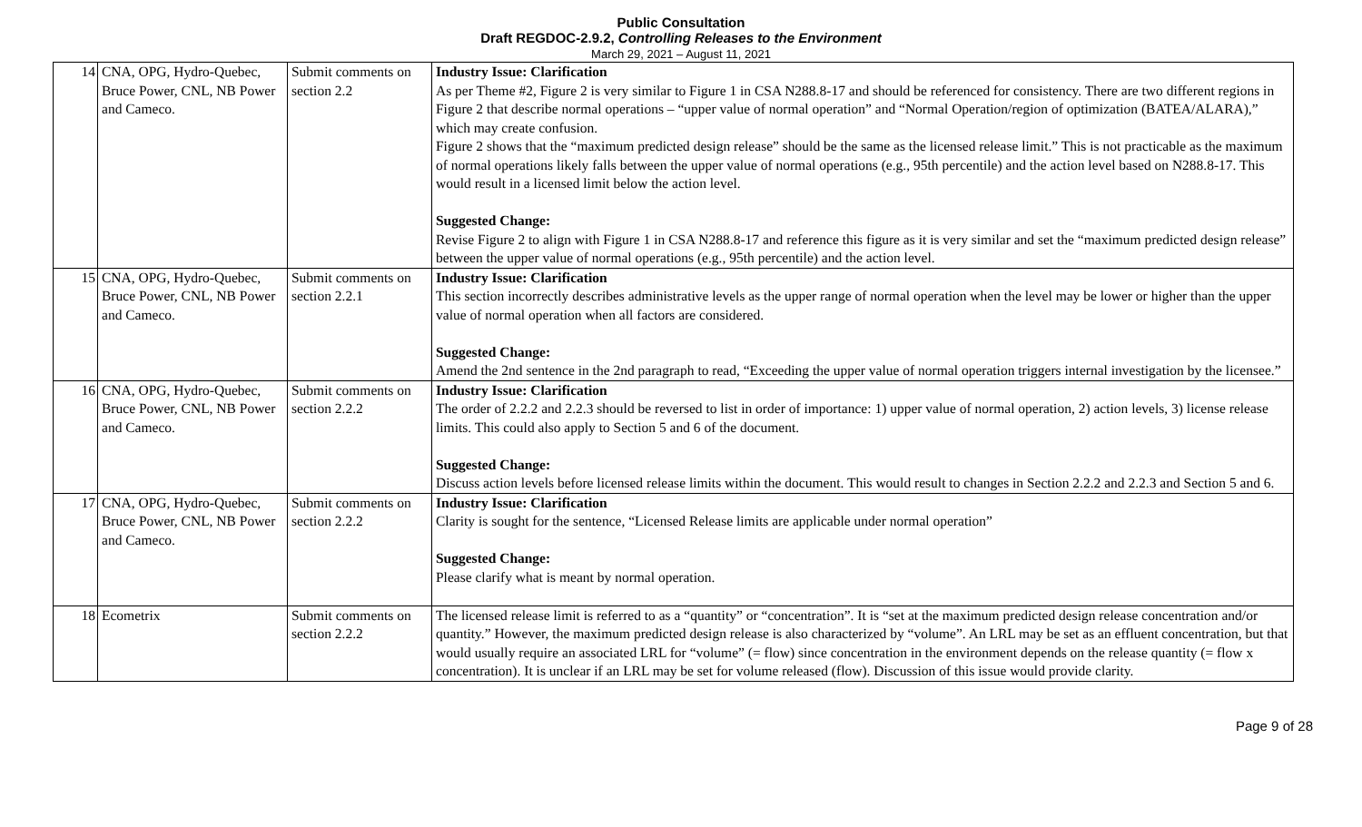Public Consultation
Draft REGDOC-2.9.2, Controlling Releases to the Environment
March 29, 2021 – August 11, 2021
| 14 | CNA, OPG, Hydro-Quebec, Bruce Power, CNL, NB Power and Cameco. | Submit comments on section 2.2 | Industry Issue: Clarification As per Theme #2, Figure 2 is very similar to Figure 1 in CSA N288.8-17 and should be referenced for consistency. There are two different regions in Figure 2 that describe normal operations – “upper value of normal operation” and “Normal Operation/region of optimization (BATEA/ALARA),” which may create confusion. Figure 2 shows that the “maximum predicted design release” should be the same as the licensed release limit.” This is not practicable as the maximum of normal operations likely falls between the upper value of normal operations (e.g., 95th percentile) and the action level based on N288.8-17. This would result in a licensed limit below the action level. Suggested Change: Revise Figure 2 to align with Figure 1 in CSA N288.8-17 and reference this figure as it is very similar and set the “maximum predicted design release” between the upper value of normal operations (e.g., 95th percentile) and the action level. |
| 15 | CNA, OPG, Hydro-Quebec, Bruce Power, CNL, NB Power and Cameco. | Submit comments on section 2.2.1 | Industry Issue: Clarification This section incorrectly describes administrative levels as the upper range of normal operation when the level may be lower or higher than the upper value of normal operation when all factors are considered. Suggested Change: Amend the 2nd sentence in the 2nd paragraph to read, “Exceeding the upper value of normal operation triggers internal investigation by the licensee.” |
| 16 | CNA, OPG, Hydro-Quebec, Bruce Power, CNL, NB Power and Cameco. | Submit comments on section 2.2.2 | Industry Issue: Clarification The order of 2.2.2 and 2.2.3 should be reversed to list in order of importance: 1) upper value of normal operation, 2) action levels, 3) license release limits. This could also apply to Section 5 and 6 of the document. Suggested Change: Discuss action levels before licensed release limits within the document. This would result to changes in Section 2.2.2 and 2.2.3 and Section 5 and 6. |
| 17 | CNA, OPG, Hydro-Quebec, Bruce Power, CNL, NB Power and Cameco. | Submit comments on section 2.2.2 | Industry Issue: Clarification Clarity is sought for the sentence, “Licensed Release limits are applicable under normal operation” Suggested Change: Please clarify what is meant by normal operation. |
| 18 | Ecometrix | Submit comments on section 2.2.2 | The licensed release limit is referred to as a “quantity” or “concentration”. It is “set at the maximum predicted design release concentration and/or quantity.” However, the maximum predicted design release is also characterized by “volume”. An LRL may be set as an effluent concentration, but that would usually require an associated LRL for “volume” (= flow) since concentration in the environment depends on the release quantity (= flow x concentration). It is unclear if an LRL may be set for volume released (flow). Discussion of this issue would provide clarity. |
Page 9 of 28